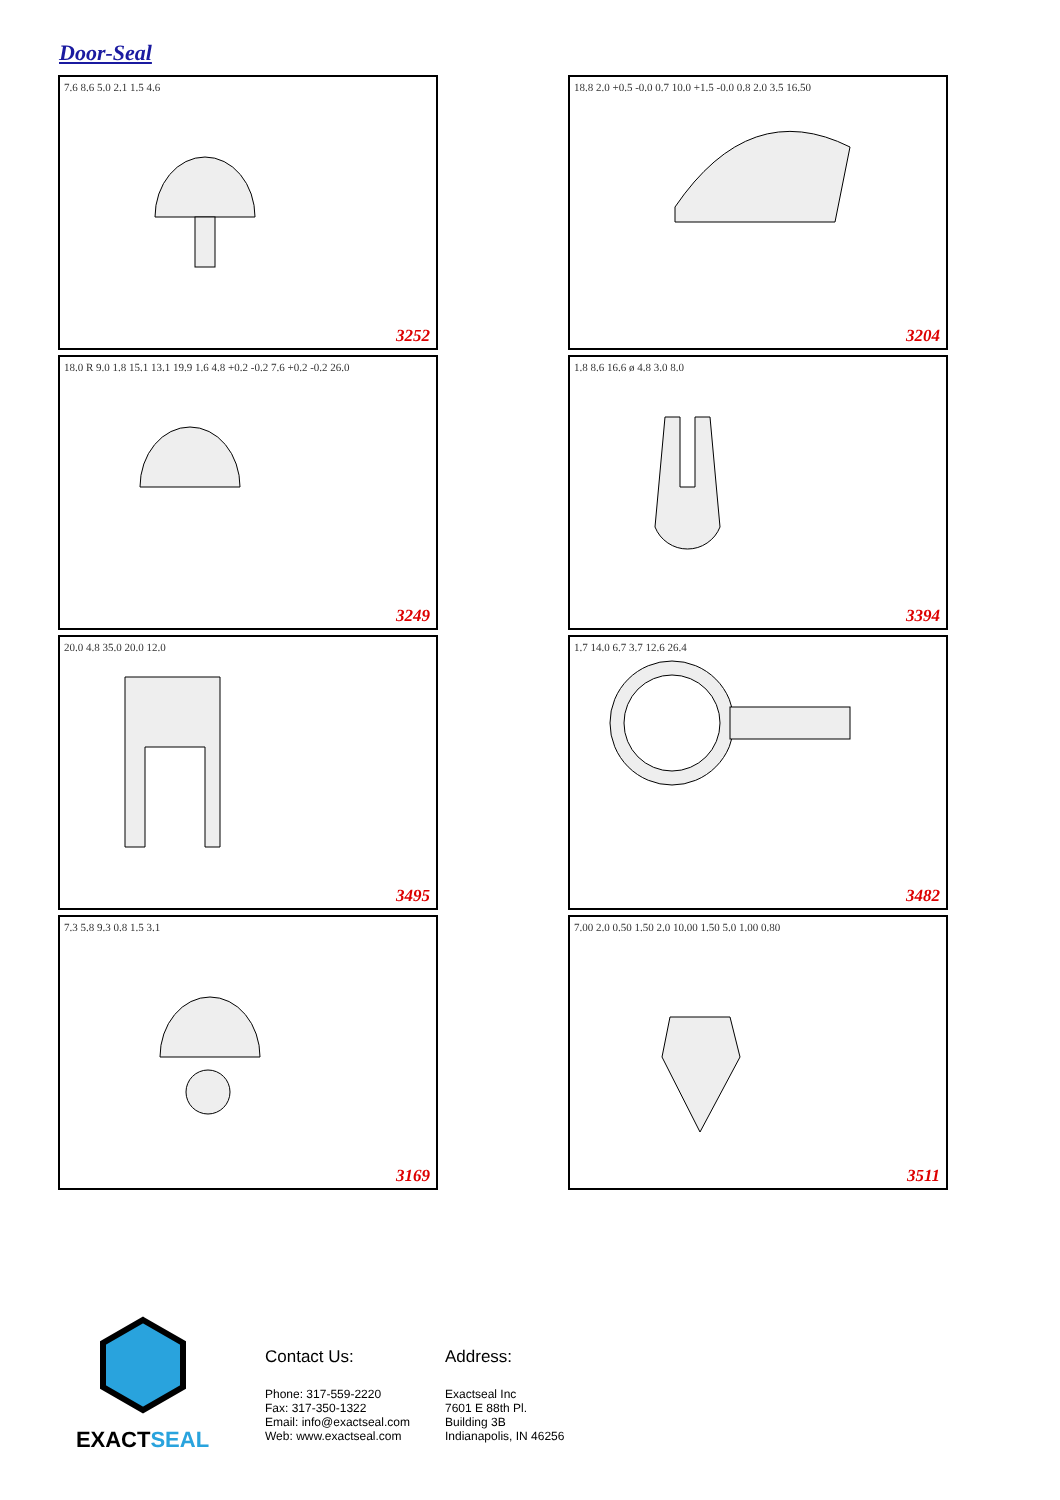Door-Seal
7.6 8.6 5.0 2.1 1.5 4.6
3252
18.8 2.0 +0.5 -0.0 0.7 10.0 +1.5 -0.0 0.8 2.0 3.5 16.50
3204
18.0 R 9.0 1.8 15.1 13.1 19.9 1.6 4.8 +0.2 -0.2 7.6 +0.2 -0.2 26.0
3249
1.8 8.6 16.6 ø 4.8 3.0 8.0
3394
20.0 4.8 35.0 20.0 12.0
3495
1.7 14.0 6.7 3.7 12.6 26.4
3482
7.3 5.8 9.3 0.8 1.5 3.1
3169
7.00 2.0 0.50 1.50 2.0 10.00 1.50 5.0 1.00 0.80
3511
EXACTSEAL
Contact Us:
Phone: 317-559-2220
Fax: 317-350-1322
Email: info@exactseal.com
Web: www.exactseal.com
Address:
Exactseal Inc
7601 E 88th Pl.
Building 3B
Indianapolis, IN 46256